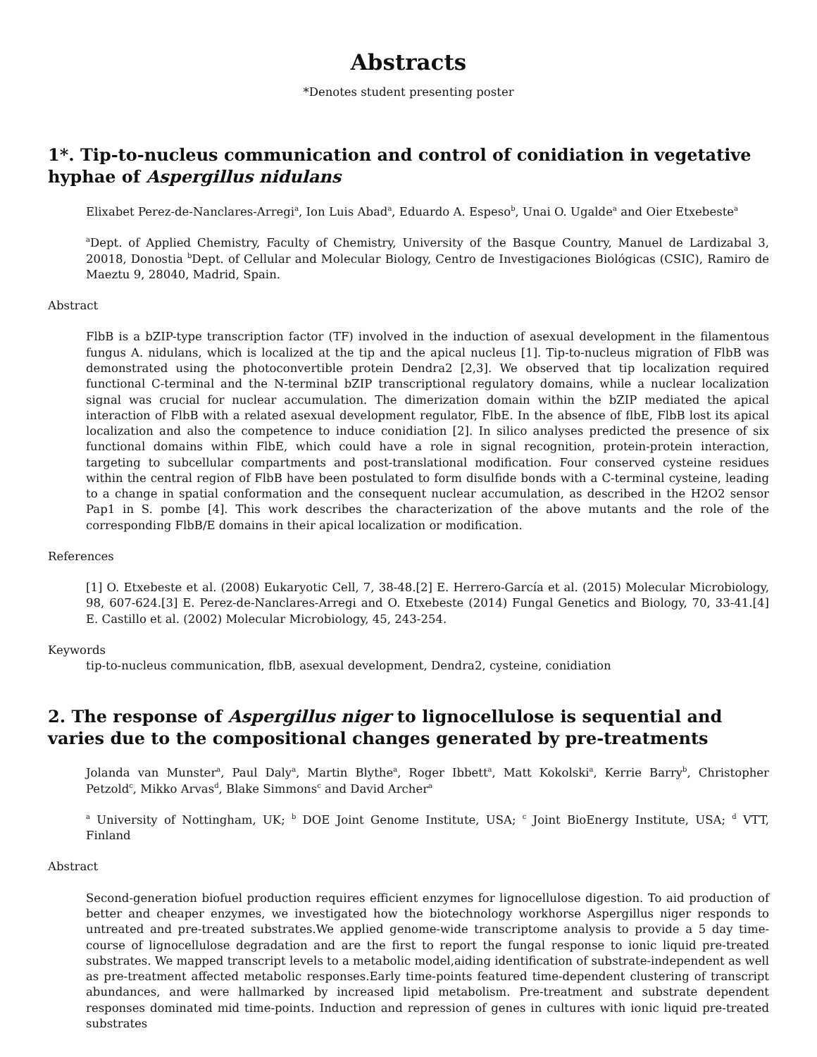Abstracts
*Denotes student presenting poster
1*. Tip-to-nucleus communication and control of conidiation in vegetative hyphae of Aspergillus nidulans
Elixabet Perez-de-Nanclares-Arregi<sup>a</sup>, Ion Luis Abad<sup>a</sup>, Eduardo A. Espeso<sup>b</sup>, Unai O. Ugalde<sup>a</sup> and Oier Etxebeste<sup>a</sup>
<sup>a</sup> Dept. of Applied Chemistry, Faculty of Chemistry, University of the Basque Country, Manuel de Lardizabal 3, 20018, Donostia <sup>b</sup>Dept. of Cellular and Molecular Biology, Centro de Investigaciones Biológicas (CSIC), Ramiro de Maeztu 9, 28040, Madrid, Spain.
Abstract
FlbB is a bZIP-type transcription factor (TF) involved in the induction of asexual development in the filamentous fungus A. nidulans, which is localized at the tip and the apical nucleus [1]. Tip-to-nucleus migration of FlbB was demonstrated using the photoconvertible protein Dendra2 [2,3]. We observed that tip localization required functional C-terminal and the N-terminal bZIP transcriptional regulatory domains, while a nuclear localization signal was crucial for nuclear accumulation. The dimerization domain within the bZIP mediated the apical interaction of FlbB with a related asexual development regulator, FlbE. In the absence of flbE, FlbB lost its apical localization and also the competence to induce conidiation [2]. In silico analyses predicted the presence of six functional domains within FlbE, which could have a role in signal recognition, protein-protein interaction, targeting to subcellular compartments and post-translational modification. Four conserved cysteine residues within the central region of FlbB have been postulated to form disulfide bonds with a C-terminal cysteine, leading to a change in spatial conformation and the consequent nuclear accumulation, as described in the H2O2 sensor Pap1 in S. pombe [4]. This work describes the characterization of the above mutants and the role of the corresponding FlbB/E domains in their apical localization or modification.
References
[1] O. Etxebeste et al. (2008) Eukaryotic Cell, 7, 38-48.[2] E. Herrero-García et al. (2015) Molecular Microbiology, 98, 607-624.[3] E. Perez-de-Nanclares-Arregi and O. Etxebeste (2014) Fungal Genetics and Biology, 70, 33-41.[4] E. Castillo et al. (2002) Molecular Microbiology, 45, 243-254.
Keywords
tip-to-nucleus communication, flbB, asexual development, Dendra2, cysteine, conidiation
2. The response of Aspergillus niger to lignocellulose is sequential and varies due to the compositional changes generated by pre-treatments
Jolanda van Munster<sup>a</sup>, Paul Daly<sup>a</sup>, Martin Blythe<sup>a</sup>, Roger Ibbett<sup>a</sup>, Matt Kokolski<sup>a</sup>, Kerrie Barry<sup>b</sup>, Christopher Petzold<sup>c</sup>, Mikko Arvas<sup>d</sup>, Blake Simmons<sup>c</sup> and David Archer<sup>a</sup>
<sup>a</sup> University of Nottingham, UK; <sup>b</sup> DOE Joint Genome Institute, USA; <sup>c</sup> Joint BioEnergy Institute, USA; <sup>d</sup> VTT, Finland
Abstract
Second-generation biofuel production requires efficient enzymes for lignocellulose digestion. To aid production of better and cheaper enzymes, we investigated how the biotechnology workhorse Aspergillus niger responds to untreated and pre-treated substrates.We applied genome-wide transcriptome analysis to provide a 5 day time-course of lignocellulose degradation and are the first to report the fungal response to ionic liquid pre-treated substrates. We mapped transcript levels to a metabolic model,aiding identification of substrate-independent as well as pre-treatment affected metabolic responses.Early time-points featured time-dependent clustering of transcript abundances, and were hallmarked by increased lipid metabolism. Pre-treatment and substrate dependent responses dominated mid time-points. Induction and repression of genes in cultures with ionic liquid pre-treated substrates